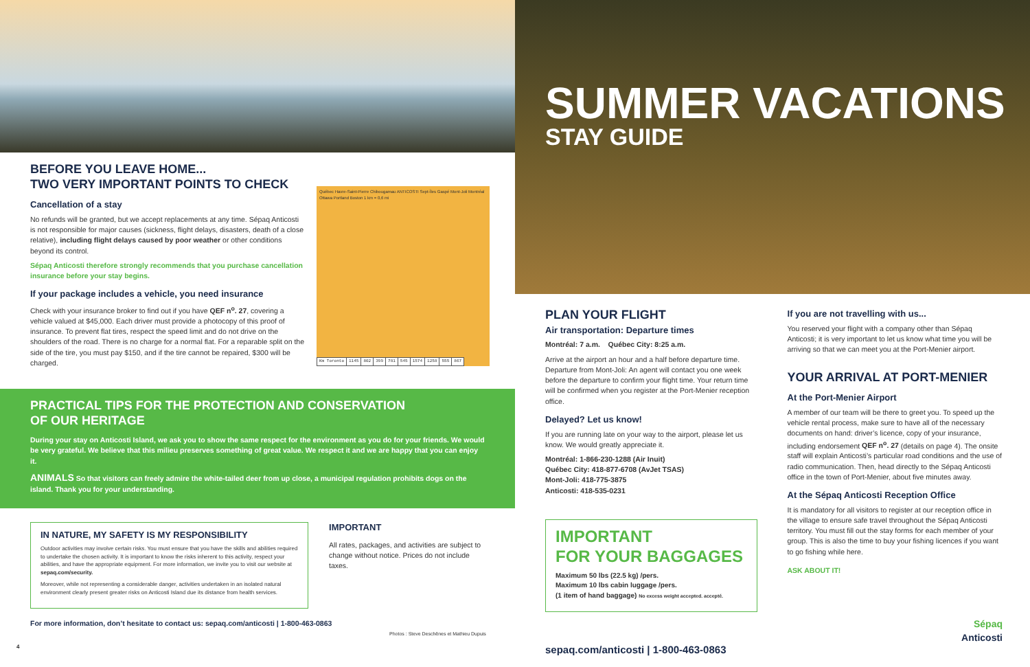BEFORE YOU LEAVE HOME...
TWO VERY IMPORTANT POINTS TO CHECK
Cancellation of a stay
No refunds will be granted, but we accept replacements at any time. Sépaq Anticosti is not responsible for major causes (sickness, flight delays, disasters, death of a close relative), including flight delays caused by poor weather or other conditions beyond its control.
Sépaq Anticosti therefore strongly recommends that you purchase cancellation insurance before your stay begins.
If your package includes a vehicle, you need insurance
Check with your insurance broker to find out if you have QEF n<sup>o</sup>. 27, covering a vehicle valued at $45,000. Each driver must provide a photocopy of this proof of insurance. To prevent flat tires, respect the speed limit and do not drive on the shoulders of the road. There is no charge for a normal flat. For a reparable split on the side of the tire, you must pay $150, and if the tire cannot be repaired, $300 will be charged.
Québec Havre-Saint-Pierre Chibougamau ANTICOSTI Sept-Îles Gaspé Mont-Joli Montréal Ottawa Portland Boston 1 km = 0,6 mi
| Km Toronto | 1145 | 802 | 399 | 781 | 545 | 1574 | 1258 | 555 | 867 |
PRACTICAL TIPS FOR THE PROTECTION AND CONSERVATION
OF OUR HERITAGE
During your stay on Anticosti Island, we ask you to show the same respect for the environment as you do for your friends. We would be very grateful. We believe that this milieu preserves something of great value. We respect it and we are happy that you can enjoy it.
ANIMALS So that visitors can freely admire the white-tailed deer from up close, a municipal regulation prohibits dogs on the island. Thank you for your understanding.
IN NATURE, MY SAFETY IS MY RESPONSIBILITY
Outdoor activities may involve certain risks. You must ensure that you have the skills and abilities required to undertake the chosen activity. It is important to know the risks inherent to this activity, respect your abilities, and have the appropriate equipment. For more information, we invite you to visit our website at sepaq.com/security.
Moreover, while not representing a considerable danger, activities undertaken in an isolated natural environment clearly present greater risks on Anticosti Island due its distance from health services.
IMPORTANT
All rates, packages, and activities are subject to change without notice. Prices do not include taxes.
For more information, don’t hesitate to contact us: sepaq.com/anticosti | 1-800-463-0863
Photos : Steve Deschênes et Mathieu Dupuis
4
SUMMER VACATIONS
STAY GUIDE
PLAN YOUR FLIGHT
Air transportation: Departure times
Montréal: 7 a.m. Québec City: 8:25 a.m.
Arrive at the airport an hour and a half before departure time. Departure from Mont-Joli: An agent will contact you one week before the departure to confirm your flight time. Your return time will be confirmed when you register at the Port-Menier reception office.
Delayed? Let us know!
If you are running late on your way to the airport, please let us know. We would greatly appreciate it.
Montréal: 1-866-230-1288 (Air Inuit)
Québec City: 418-877-6708 (AvJet TSAS)
Mont-Joli: 418-775-3875
Anticosti: 418-535-0231
IMPORTANT
FOR YOUR BAGGAGES
Maximum 50 lbs (22.5 kg) /pers.
Maximum 10 lbs cabin luggage /pers.
(1 item of hand baggage) No excess weight accepted. accepté.
sepaq.com/anticosti | 1-800-463-0863
If you are not travelling with us...
You reserved your flight with a company other than Sépaq Anticosti; it is very important to let us know what time you will be arriving so that we can meet you at the Port-Menier airport.
YOUR ARRIVAL AT PORT-MENIER
At the Port-Menier Airport
A member of our team will be there to greet you. To speed up the vehicle rental process, make sure to have all of the necessary documents on hand: driver’s licence, copy of your insurance, including endorsement QEF n<sup>o</sup>. 27 (details on page 4). The onsite staff will explain Anticosti’s particular road conditions and the use of radio communication. Then, head directly to the Sépaq Anticosti office in the town of Port-Menier, about five minutes away.
At the Sépaq Anticosti Reception Office
It is mandatory for all visitors to register at our reception office in the village to ensure safe travel throughout the Sépaq Anticosti territory. You must fill out the stay forms for each member of your group. This is also the time to buy your fishing licences if you want to go fishing while here.
ASK ABOUT IT!
Sépaq
Anticosti